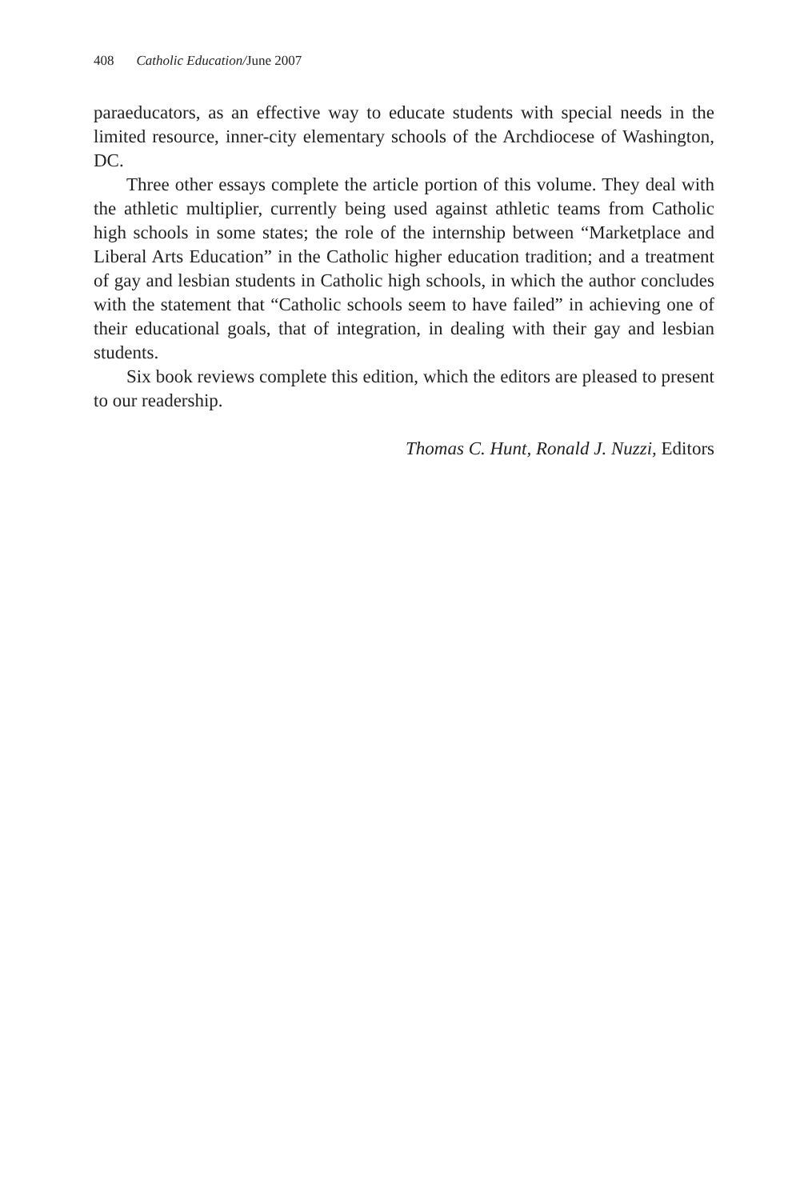408 Catholic Education/June 2007
paraeducators, as an effective way to educate students with special needs in the limited resource, inner-city elementary schools of the Archdiocese of Washington, DC.
Three other essays complete the article portion of this volume. They deal with the athletic multiplier, currently being used against athletic teams from Catholic high schools in some states; the role of the internship between “Marketplace and Liberal Arts Education” in the Catholic higher education tradition; and a treatment of gay and lesbian students in Catholic high schools, in which the author concludes with the statement that “Catholic schools seem to have failed” in achieving one of their educational goals, that of integration, in dealing with their gay and lesbian students.
Six book reviews complete this edition, which the editors are pleased to present to our readership.
Thomas C. Hunt, Ronald J. Nuzzi, Editors